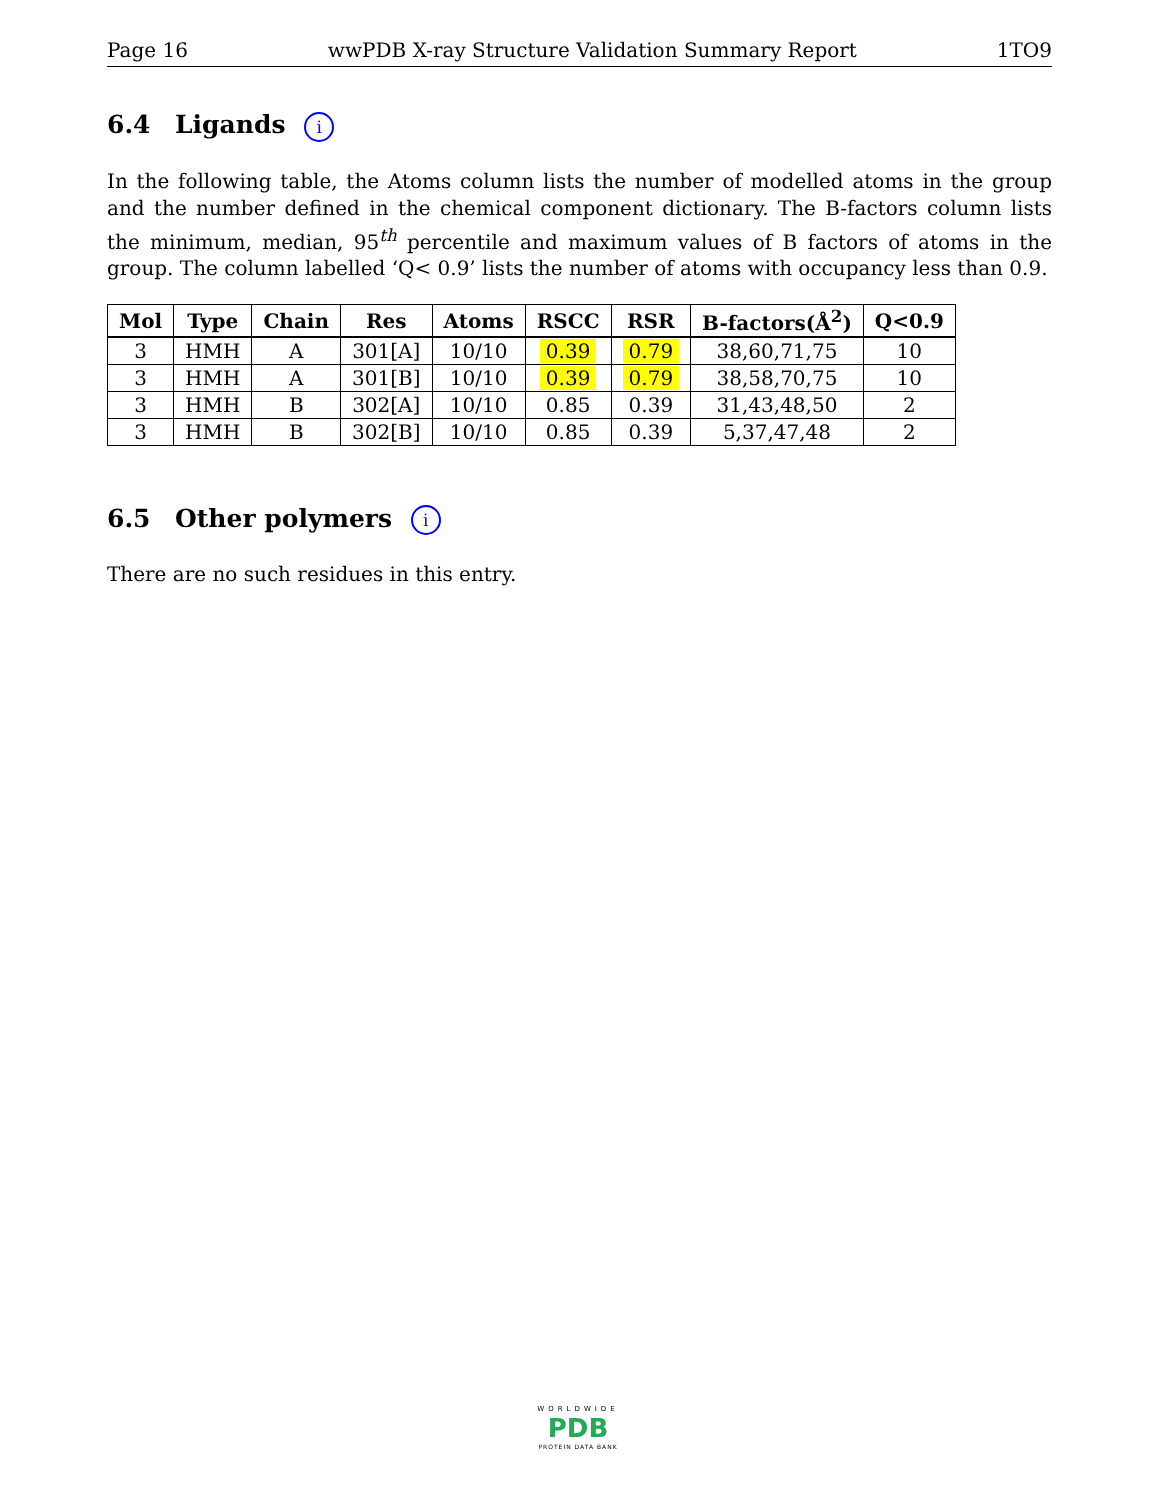Page 16 wwPDB X-ray Structure Validation Summary Report 1TO9
6.4 Ligands i
In the following table, the Atoms column lists the number of modelled atoms in the group and the number defined in the chemical component dictionary. The B-factors column lists the minimum, median, 95<sup>th</sup> percentile and maximum values of B factors of atoms in the group. The column labelled ‘Q< 0.9’ lists the number of atoms with occupancy less than 0.9.
| Mol | Type | Chain | Res | Atoms | RSCC | RSR | B-factors(Å<sup>2</sup>) | Q<0.9 |
| --- | --- | --- | --- | --- | --- | --- | --- | --- |
| 3 | HMH | A | 301[A] | 10/10 | 0.39 | 0.79 | 38,60,71,75 | 10 |
| 3 | HMH | A | 301[B] | 10/10 | 0.39 | 0.79 | 38,58,70,75 | 10 |
| 3 | HMH | B | 302[A] | 10/10 | 0.85 | 0.39 | 31,43,48,50 | 2 |
| 3 | HMH | B | 302[B] | 10/10 | 0.85 | 0.39 | 5,37,47,48 | 2 |
6.5 Other polymers i
There are no such residues in this entry.
WORLDWIDE
PDB
PROTEIN DATA BANK